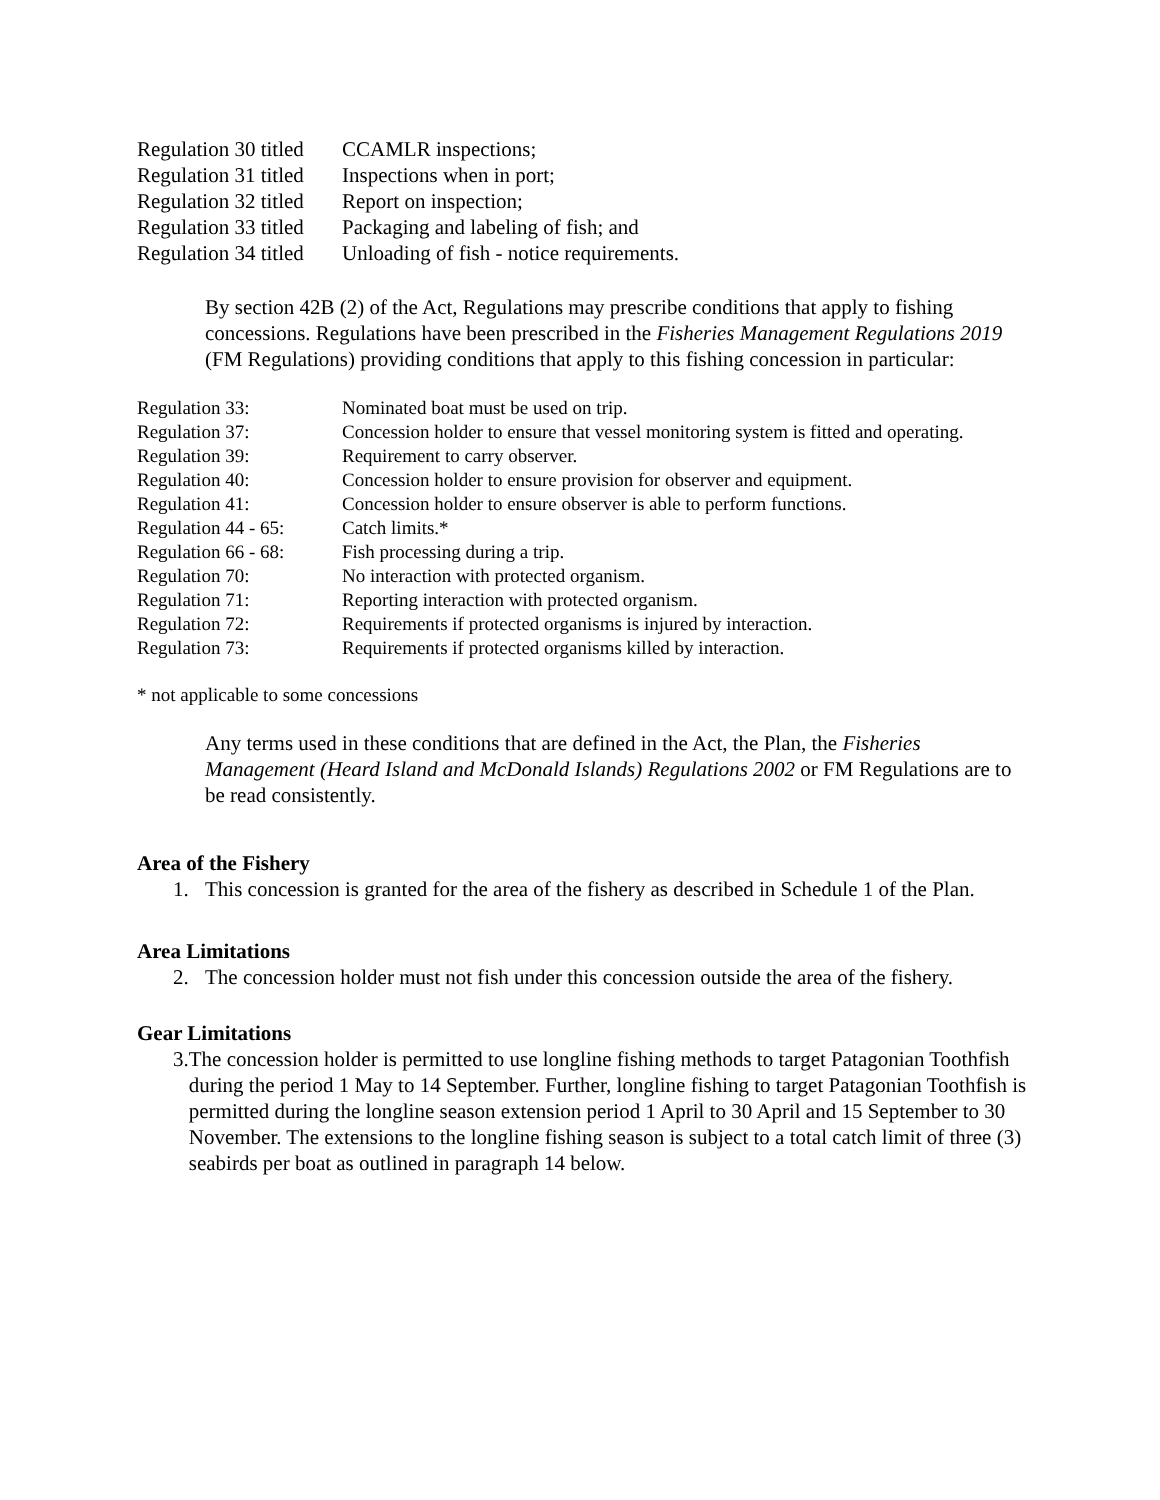| Regulation 30 titled | CCAMLR inspections; |
| Regulation 31 titled | Inspections when in port; |
| Regulation 32 titled | Report on inspection; |
| Regulation 33 titled | Packaging and labeling of fish; and |
| Regulation 34 titled | Unloading of fish - notice requirements. |
By section 42B (2) of the Act, Regulations may prescribe conditions that apply to fishing concessions. Regulations have been prescribed in the Fisheries Management Regulations 2019 (FM Regulations) providing conditions that apply to this fishing concession in particular:
| Regulation 33: | Nominated boat must be used on trip. |
| Regulation 37: | Concession holder to ensure that vessel monitoring system is fitted and operating. |
| Regulation 39: | Requirement to carry observer. |
| Regulation 40: | Concession holder to ensure provision for observer and equipment. |
| Regulation 41: | Concession holder to ensure observer is able to perform functions. |
| Regulation 44 - 65: | Catch limits.* |
| Regulation 66 - 68: | Fish processing during a trip. |
| Regulation 70: | No interaction with protected organism. |
| Regulation 71: | Reporting interaction with protected organism. |
| Regulation 72: | Requirements if protected organisms is injured by interaction. |
| Regulation 73: | Requirements if protected organisms killed by interaction. |
* not applicable to some concessions
Any terms used in these conditions that are defined in the Act, the Plan, the Fisheries Management (Heard Island and McDonald Islands) Regulations 2002 or FM Regulations are to be read consistently.
Area of the Fishery
1. This concession is granted for the area of the fishery as described in Schedule 1 of the Plan.
Area Limitations
2. The concession holder must not fish under this concession outside the area of the fishery.
Gear Limitations
3. The concession holder is permitted to use longline fishing methods to target Patagonian Toothfish during the period 1 May to 14 September. Further, longline fishing to target Patagonian Toothfish is permitted during the longline season extension period 1 April to 30 April and 15 September to 30 November. The extensions to the longline fishing season is subject to a total catch limit of three (3) seabirds per boat as outlined in paragraph 14 below.